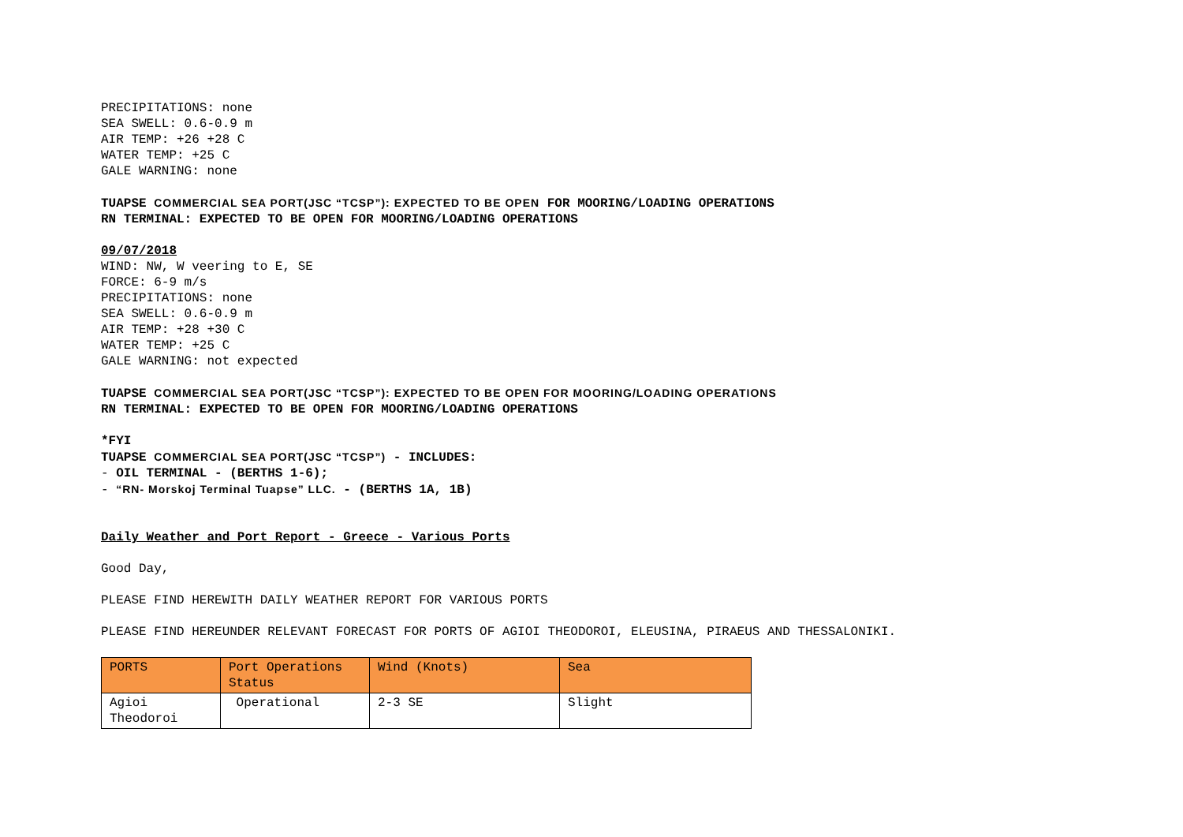PRECIPITATIONS: none
SEA SWELL: 0.6-0.9 m
AIR TEMP: +26 +28 C
WATER TEMP: +25 C
GALE WARNING: none
TUAPSE COMMERCIAL SEA PORT(JSC “TCSP”): EXPECTED TO BE OPEN FOR MOORING/LOADING OPERATIONS
RN TERMINAL: EXPECTED TO BE OPEN FOR MOORING/LOADING OPERATIONS
09/07/2018
WIND: NW, W veering to E, SE
FORCE: 6-9 m/s
PRECIPITATIONS: none
SEA SWELL: 0.6-0.9 m
AIR TEMP: +28 +30 C
WATER TEMP: +25 C
GALE WARNING: not expected
TUAPSE COMMERCIAL SEA PORT(JSC “TCSP”): EXPECTED TO BE OPEN FOR MOORING/LOADING OPERATIONS
RN TERMINAL: EXPECTED TO BE OPEN FOR MOORING/LOADING OPERATIONS
*FYI
TUAPSE COMMERCIAL SEA PORT(JSC “TCSP”) - INCLUDES:
- OIL TERMINAL - (BERTHS 1-6);
- “RN- Morskoj Terminal Tuapse” LLC. - (BERTHS 1A, 1B)
Daily Weather and Port Report - Greece - Various Ports
Good Day,
PLEASE FIND HEREWITH DAILY WEATHER REPORT FOR VARIOUS PORTS
PLEASE FIND HEREUNDER RELEVANT FORECAST FOR PORTS OF AGIOI THEODOROI, ELEUSINA, PIRAEUS AND THESSALONIKI.
| PORTS | Port Operations Status | Wind (Knots) | Sea |
| --- | --- | --- | --- |
| Agioi Theodoroi | Operational | 2-3 SE | Slight |